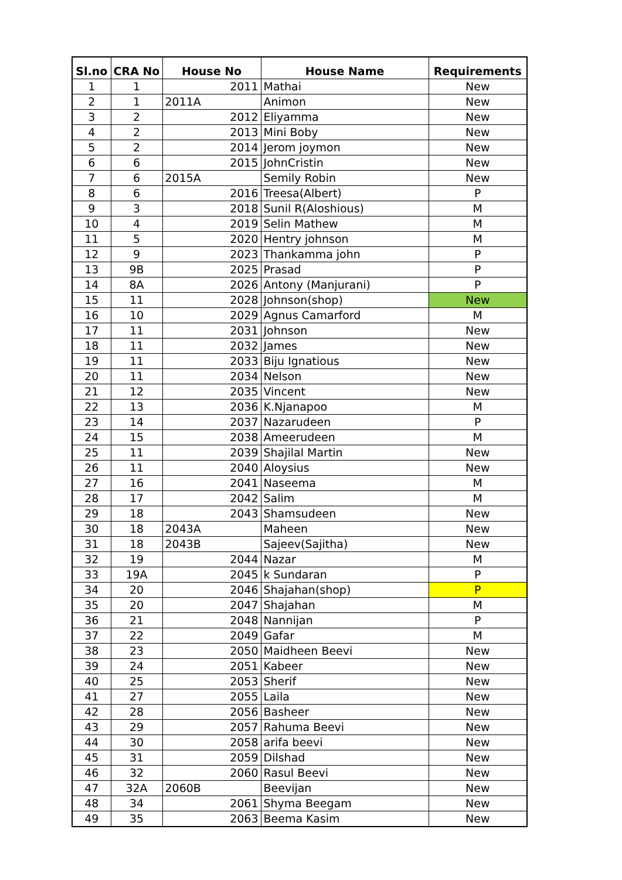| Sl.no | CRA No | House No | House Name | Requirements |
| --- | --- | --- | --- | --- |
| 1 | 1 | 2011 | Mathai | New |
| 2 | 1 | 2011A | Animon | New |
| 3 | 2 | 2012 | Eliyamma | New |
| 4 | 2 | 2013 | Mini Boby | New |
| 5 | 2 | 2014 | Jerom joymon | New |
| 6 | 6 | 2015 | JohnCristin | New |
| 7 | 6 | 2015A | Semily Robin | New |
| 8 | 6 | 2016 | Treesa(Albert) | P |
| 9 | 3 | 2018 | Sunil R(Aloshious) | M |
| 10 | 4 | 2019 | Selin Mathew | M |
| 11 | 5 | 2020 | Hentry johnson | M |
| 12 | 9 | 2023 | Thankamma john | P |
| 13 | 9B | 2025 | Prasad | P |
| 14 | 8A | 2026 | Antony (Manjurani) | P |
| 15 | 11 | 2028 | Johnson(shop) | New |
| 16 | 10 | 2029 | Agnus Camarford | M |
| 17 | 11 | 2031 | Johnson | New |
| 18 | 11 | 2032 | James | New |
| 19 | 11 | 2033 | Biju Ignatious | New |
| 20 | 11 | 2034 | Nelson | New |
| 21 | 12 | 2035 | Vincent | New |
| 22 | 13 | 2036 | K.Njanapoo | M |
| 23 | 14 | 2037 | Nazarudeen | P |
| 24 | 15 | 2038 | Ameerudeen | M |
| 25 | 11 | 2039 | Shajilal Martin | New |
| 26 | 11 | 2040 | Aloysius | New |
| 27 | 16 | 2041 | Naseema | M |
| 28 | 17 | 2042 | Salim | M |
| 29 | 18 | 2043 | Shamsudeen | New |
| 30 | 18 | 2043A | Maheen | New |
| 31 | 18 | 2043B | Sajeev(Sajitha) | New |
| 32 | 19 | 2044 | Nazar | M |
| 33 | 19A | 2045 | k Sundaran | P |
| 34 | 20 | 2046 | Shajahan(shop) | P |
| 35 | 20 | 2047 | Shajahan | M |
| 36 | 21 | 2048 | Nannijan | P |
| 37 | 22 | 2049 | Gafar | M |
| 38 | 23 | 2050 | Maidheen Beevi | New |
| 39 | 24 | 2051 | Kabeer | New |
| 40 | 25 | 2053 | Sherif | New |
| 41 | 27 | 2055 | Laila | New |
| 42 | 28 | 2056 | Basheer | New |
| 43 | 29 | 2057 | Rahuma Beevi | New |
| 44 | 30 | 2058 | arifa beevi | New |
| 45 | 31 | 2059 | Dilshad | New |
| 46 | 32 | 2060 | Rasul Beevi | New |
| 47 | 32A | 2060B | Beevijan | New |
| 48 | 34 | 2061 | Shyma Beegam | New |
| 49 | 35 | 2063 | Beema Kasim | New |